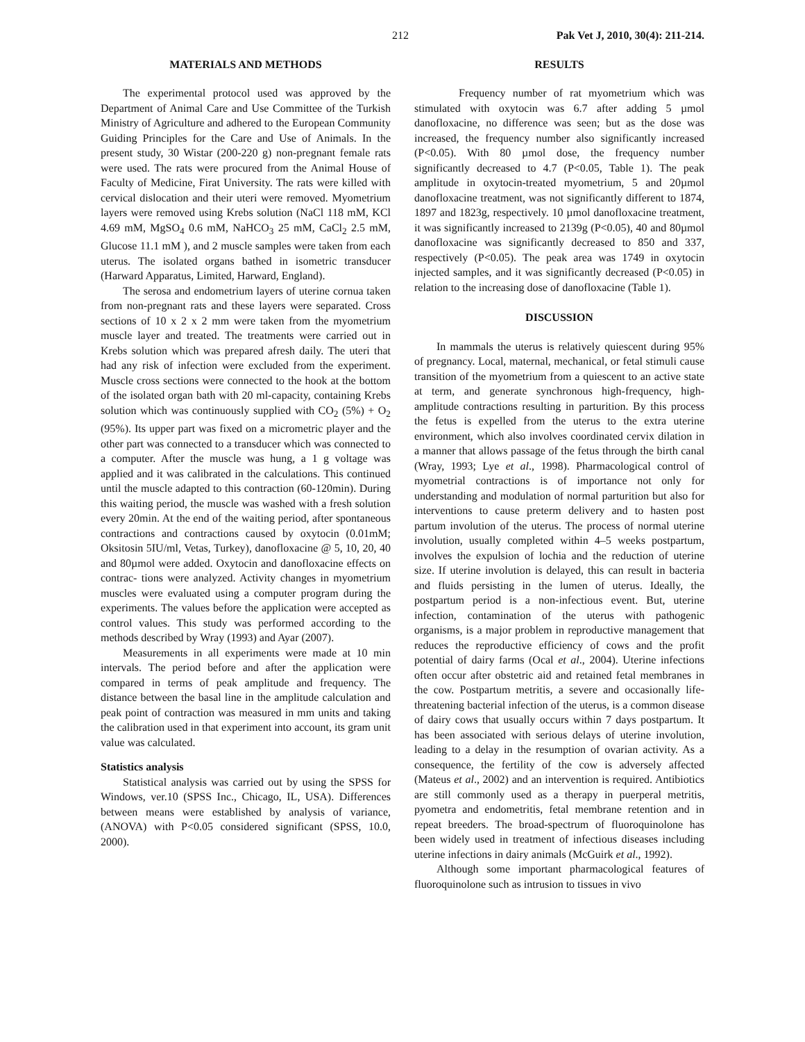212 Pak Vet J, 2010, 30(4): 211-214.
MATERIALS AND METHODS
The experimental protocol used was approved by the Department of Animal Care and Use Committee of the Turkish Ministry of Agriculture and adhered to the European Community Guiding Principles for the Care and Use of Animals. In the present study, 30 Wistar (200-220 g) non-pregnant female rats were used. The rats were procured from the Animal House of Faculty of Medicine, Firat University. The rats were killed with cervical dislocation and their uteri were removed. Myometrium layers were removed using Krebs solution (NaCl 118 mM, KCl 4.69 mM, MgSO<sub>4</sub> 0.6 mM, NaHCO<sub>3</sub> 25 mM, CaCl<sub>2</sub> 2.5 mM, Glucose 11.1 mM ), and 2 muscle samples were taken from each uterus. The isolated organs bathed in isometric transducer (Harward Apparatus, Limited, Harward, England).
The serosa and endometrium layers of uterine cornua taken from non-pregnant rats and these layers were separated. Cross sections of 10 x 2 x 2 mm were taken from the myometrium muscle layer and treated. The treatments were carried out in Krebs solution which was prepared afresh daily. The uteri that had any risk of infection were excluded from the experiment. Muscle cross sections were connected to the hook at the bottom of the isolated organ bath with 20 ml-capacity, containing Krebs solution which was continuously supplied with CO<sub>2</sub> (5%) + O<sub>2</sub> (95%). Its upper part was fixed on a micrometric player and the other part was connected to a transducer which was connected to a computer. After the muscle was hung, a 1 g voltage was applied and it was calibrated in the calculations. This continued until the muscle adapted to this contraction (60-120min). During this waiting period, the muscle was washed with a fresh solution every 20min. At the end of the waiting period, after spontaneous contractions and contractions caused by oxytocin (0.01mM; Oksitosin 5IU/ml, Vetas, Turkey), danofloxacine @ 5, 10, 20, 40 and 80µmol were added. Oxytocin and danofloxacine effects on contrac- tions were analyzed. Activity changes in myometrium muscles were evaluated using a computer program during the experiments. The values before the application were accepted as control values. This study was performed according to the methods described by Wray (1993) and Ayar (2007).
Measurements in all experiments were made at 10 min intervals. The period before and after the application were compared in terms of peak amplitude and frequency. The distance between the basal line in the amplitude calculation and peak point of contraction was measured in mm units and taking the calibration used in that experiment into account, its gram unit value was calculated.
Statistics analysis
Statistical analysis was carried out by using the SPSS for Windows, ver.10 (SPSS Inc., Chicago, IL, USA). Differences between means were established by analysis of variance, (ANOVA) with P<0.05 considered significant (SPSS, 10.0, 2000).
RESULTS
Frequency number of rat myometrium which was stimulated with oxytocin was 6.7 after adding 5 µmol danofloxacine, no difference was seen; but as the dose was increased, the frequency number also significantly increased (P<0.05). With 80 µmol dose, the frequency number significantly decreased to 4.7 (P<0.05, Table 1). The peak amplitude in oxytocin-treated myometrium, 5 and 20µmol danofloxacine treatment, was not significantly different to 1874, 1897 and 1823g, respectively. 10 µmol danofloxacine treatment, it was significantly increased to 2139g (P<0.05), 40 and 80µmol danofloxacine was significantly decreased to 850 and 337, respectively (P<0.05). The peak area was 1749 in oxytocin injected samples, and it was significantly decreased (P<0.05) in relation to the increasing dose of danofloxacine (Table 1).
DISCUSSION
In mammals the uterus is relatively quiescent during 95% of pregnancy. Local, maternal, mechanical, or fetal stimuli cause transition of the myometrium from a quiescent to an active state at term, and generate synchronous high-frequency, high-amplitude contractions resulting in parturition. By this process the fetus is expelled from the uterus to the extra uterine environment, which also involves coordinated cervix dilation in a manner that allows passage of the fetus through the birth canal (Wray, 1993; Lye et al., 1998). Pharmacological control of myometrial contractions is of importance not only for understanding and modulation of normal parturition but also for interventions to cause preterm delivery and to hasten post partum involution of the uterus. The process of normal uterine involution, usually completed within 4–5 weeks postpartum, involves the expulsion of lochia and the reduction of uterine size. If uterine involution is delayed, this can result in bacteria and fluids persisting in the lumen of uterus. Ideally, the postpartum period is a non-infectious event. But, uterine infection, contamination of the uterus with pathogenic organisms, is a major problem in reproductive management that reduces the reproductive efficiency of cows and the profit potential of dairy farms (Ocal et al., 2004). Uterine infections often occur after obstetric aid and retained fetal membranes in the cow. Postpartum metritis, a severe and occasionally life-threatening bacterial infection of the uterus, is a common disease of dairy cows that usually occurs within 7 days postpartum. It has been associated with serious delays of uterine involution, leading to a delay in the resumption of ovarian activity. As a consequence, the fertility of the cow is adversely affected (Mateus et al., 2002) and an intervention is required. Antibiotics are still commonly used as a therapy in puerperal metritis, pyometra and endometritis, fetal membrane retention and in repeat breeders. The broad-spectrum of fluoroquinolone has been widely used in treatment of infectious diseases including uterine infections in dairy animals (McGuirk et al., 1992).
Although some important pharmacological features of fluoroquinolone such as intrusion to tissues in vivo